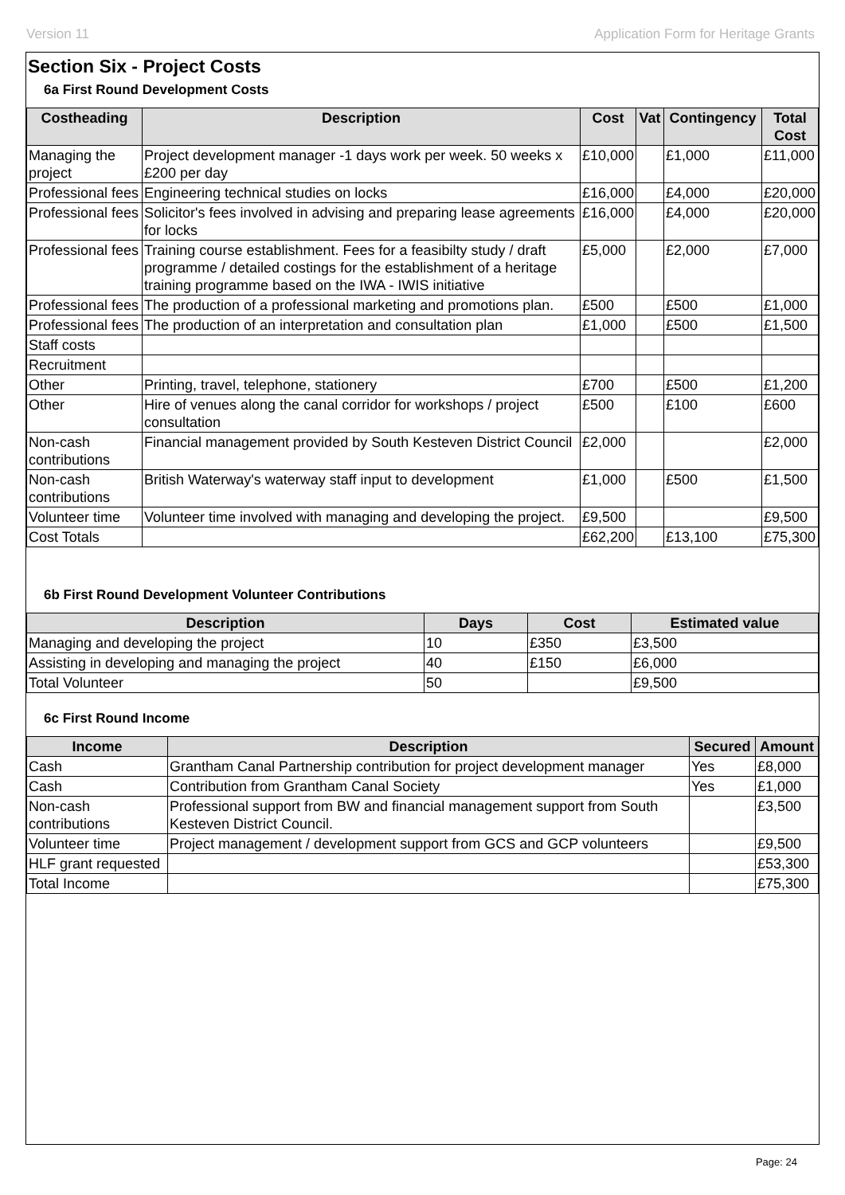Version 11 Application Form for Heritage Grants
Section Six - Project Costs
6a First Round Development Costs
| Costheading | Description | Cost | Vat | Contingency | Total Cost |
| --- | --- | --- | --- | --- | --- |
| Managing the project | Project development manager -1 days work per week. 50 weeks x £200 per day | £10,000 | | £1,000 | £11,000 |
| Professional fees | Engineering technical studies on locks | £16,000 | | £4,000 | £20,000 |
| Professional fees | Solicitor's fees involved in advising and preparing lease agreements for locks | £16,000 | | £4,000 | £20,000 |
| Professional fees | Training course establishment. Fees for a feasibilty study / draft programme / detailed costings for the establishment of a heritage training programme based on the IWA - IWIS initiative | £5,000 | | £2,000 | £7,000 |
| Professional fees | The production of a professional marketing and promotions plan. | £500 | | £500 | £1,000 |
| Professional fees | The production of an interpretation and consultation plan | £1,000 | | £500 | £1,500 |
| Staff costs | | | | | |
| Recruitment | | | | | |
| Other | Printing, travel, telephone, stationery | £700 | | £500 | £1,200 |
| Other | Hire of venues along the canal corridor for workshops / project consultation | £500 | | £100 | £600 |
| Non-cash contributions | Financial management provided by South Kesteven District Council | £2,000 | | | £2,000 |
| Non-cash contributions | British Waterway's waterway staff input to development | £1,000 | | £500 | £1,500 |
| Volunteer time | Volunteer time involved with managing and developing the project. | £9,500 | | | £9,500 |
| Cost Totals | | £62,200 | | £13,100 | £75,300 |
6b First Round Development Volunteer Contributions
| Description | Days | Cost | Estimated value |
| --- | --- | --- | --- |
| Managing and developing the project | 10 | £350 | £3,500 |
| Assisting in developing and managing the project | 40 | £150 | £6,000 |
| Total Volunteer | 50 | | £9,500 |
6c First Round Income
| Income | Description | Secured | Amount |
| --- | --- | --- | --- |
| Cash | Grantham Canal Partnership contribution for project development manager | Yes | £8,000 |
| Cash | Contribution from Grantham Canal Society | Yes | £1,000 |
| Non-cash contributions | Professional support from BW and financial management support from South Kesteven District Council. | | £3,500 |
| Volunteer time | Project management / development support from GCS and GCP volunteers | | £9,500 |
| HLF grant requested | | | £53,300 |
| Total Income | | | £75,300 |
Page: 24